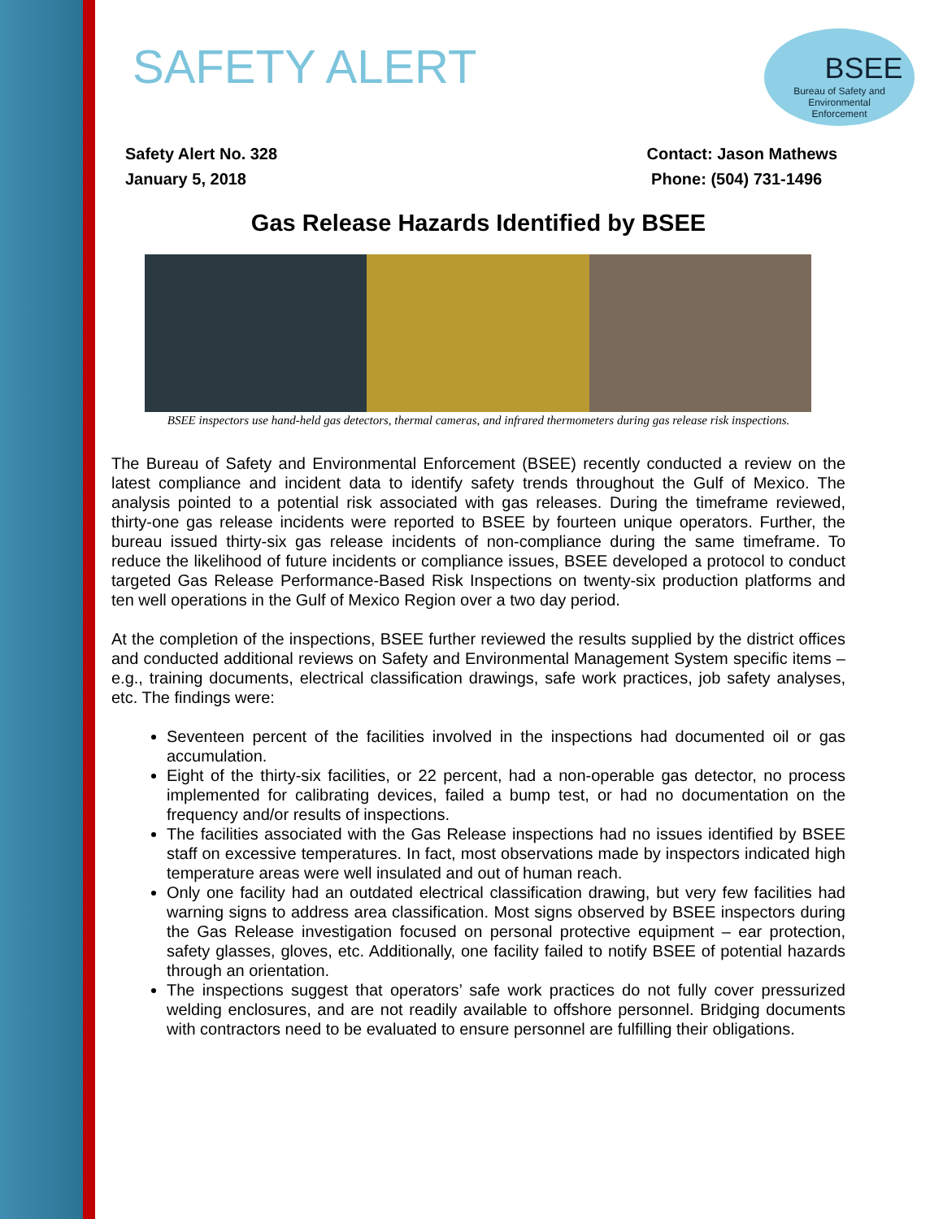BSEE
Bureau of Safety and
Environmental
Enforcement
SAFETY ALERT
Safety Alert No. 328
January 5, 2018
Contact: Jason Mathews
Phone: (504) 731-1496
Gas Release Hazards Identified by BSEE
BSEE inspectors use hand-held gas detectors, thermal cameras, and infrared thermometers during gas release risk inspections.
The Bureau of Safety and Environmental Enforcement (BSEE) recently conducted a review on the latest compliance and incident data to identify safety trends throughout the Gulf of Mexico. The analysis pointed to a potential risk associated with gas releases. During the timeframe reviewed, thirty-one gas release incidents were reported to BSEE by fourteen unique operators. Further, the bureau issued thirty-six gas release incidents of non-compliance during the same timeframe. To reduce the likelihood of future incidents or compliance issues, BSEE developed a protocol to conduct targeted Gas Release Performance-Based Risk Inspections on twenty-six production platforms and ten well operations in the Gulf of Mexico Region over a two day period.
At the completion of the inspections, BSEE further reviewed the results supplied by the district offices and conducted additional reviews on Safety and Environmental Management System specific items – e.g., training documents, electrical classification drawings, safe work practices, job safety analyses, etc. The findings were:
Seventeen percent of the facilities involved in the inspections had documented oil or gas accumulation.
Eight of the thirty-six facilities, or 22 percent, had a non-operable gas detector, no process implemented for calibrating devices, failed a bump test, or had no documentation on the frequency and/or results of inspections.
The facilities associated with the Gas Release inspections had no issues identified by BSEE staff on excessive temperatures. In fact, most observations made by inspectors indicated high temperature areas were well insulated and out of human reach.
Only one facility had an outdated electrical classification drawing, but very few facilities had warning signs to address area classification. Most signs observed by BSEE inspectors during the Gas Release investigation focused on personal protective equipment – ear protection, safety glasses, gloves, etc. Additionally, one facility failed to notify BSEE of potential hazards through an orientation.
The inspections suggest that operators’ safe work practices do not fully cover pressurized welding enclosures, and are not readily available to offshore personnel. Bridging documents with contractors need to be evaluated to ensure personnel are fulfilling their obligations.